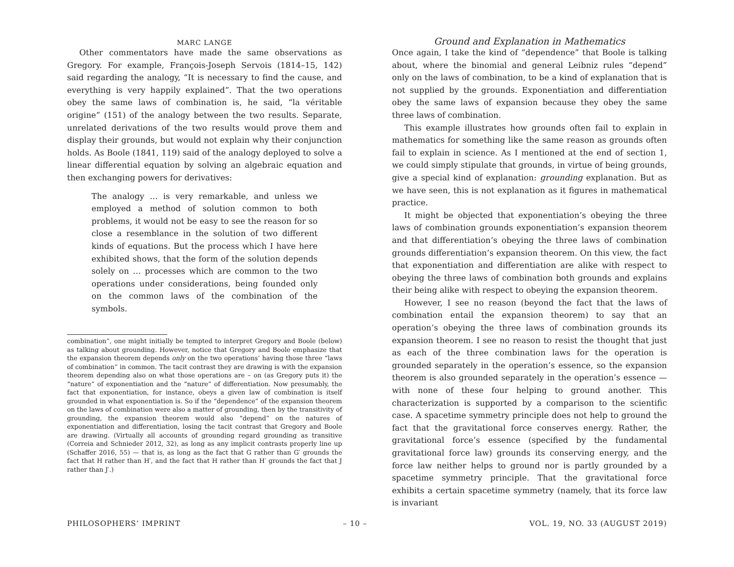MARC LANGE
Other commentators have made the same observations as Gregory. For example, François-Joseph Servois (1814–15, 142) said regarding the analogy, “It is necessary to find the cause, and everything is very happily explained”. That the two operations obey the same laws of combination is, he said, “la véritable origine” (151) of the analogy between the two results. Separate, unrelated derivations of the two results would prove them and display their grounds, but would not explain why their conjunction holds. As Boole (1841, 119) said of the analogy deployed to solve a linear differential equation by solving an algebraic equation and then exchanging powers for derivatives:
The analogy … is very remarkable, and unless we employed a method of solution common to both problems, it would not be easy to see the reason for so close a resemblance in the solution of two different kinds of equations. But the process which I have here exhibited shows, that the form of the solution depends solely on … processes which are common to the two operations under considerations, being founded only on the common laws of the combination of the symbols.
combination”, one might initially be tempted to interpret Gregory and Boole (below) as talking about grounding. However, notice that Gregory and Boole emphasize that the expansion theorem depends only on the two operations’ having those three “laws of combination” in common. The tacit contrast they are drawing is with the expansion theorem depending also on what those operations are – on (as Gregory puts it) the “nature” of exponentiation and the “nature” of differentiation. Now presumably, the fact that exponentiation, for instance, obeys a given law of combination is itself grounded in what exponentiation is. So if the “dependence” of the expansion theorem on the laws of combination were also a matter of grounding, then by the transitivity of grounding, the expansion theorem would also “depend” on the natures of exponentiation and differentiation, losing the tacit contrast that Gregory and Boole are drawing. (Virtually all accounts of grounding regard grounding as transitive (Correia and Schnieder 2012, 32), as long as any implicit contrasts properly line up (Schaffer 2016, 55) — that is, as long as the fact that G rather than G′ grounds the fact that H rather than H′, and the fact that H rather than H′ grounds the fact that J rather than J′.)
Ground and Explanation in Mathematics
Once again, I take the kind of “dependence” that Boole is talking about, where the binomial and general Leibniz rules “depend” only on the laws of combination, to be a kind of explanation that is not supplied by the grounds. Exponentiation and differentiation obey the same laws of expansion because they obey the same three laws of combination.
This example illustrates how grounds often fail to explain in mathematics for something like the same reason as grounds often fail to explain in science. As I mentioned at the end of section 1, we could simply stipulate that grounds, in virtue of being grounds, give a special kind of explanation: grounding explanation. But as we have seen, this is not explanation as it figures in mathematical practice.
It might be objected that exponentiation’s obeying the three laws of combination grounds exponentiation’s expansion theorem and that differentiation’s obeying the three laws of combination grounds differentiation’s expansion theorem. On this view, the fact that exponentiation and differentiation are alike with respect to obeying the three laws of combination both grounds and explains their being alike with respect to obeying the expansion theorem.
However, I see no reason (beyond the fact that the laws of combination entail the expansion theorem) to say that an operation’s obeying the three laws of combination grounds its expansion theorem. I see no reason to resist the thought that just as each of the three combination laws for the operation is grounded separately in the operation’s essence, so the expansion theorem is also grounded separately in the operation’s essence — with none of these four helping to ground another. This characterization is supported by a comparison to the scientific case. A spacetime symmetry principle does not help to ground the fact that the gravitational force conserves energy. Rather, the gravitational force’s essence (specified by the fundamental gravitational force law) grounds its conserving energy, and the force law neither helps to ground nor is partly grounded by a spacetime symmetry principle. That the gravitational force exhibits a certain spacetime symmetry (namely, that its force law is invariant
PHILOSOPHERS’ IMPRINT – 10 – VOL. 19, NO. 33 (AUGUST 2019)